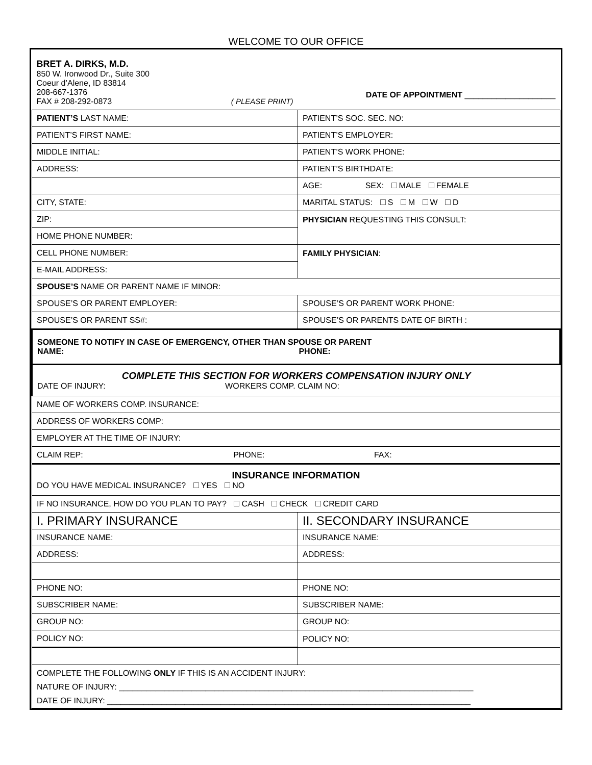WELCOME TO OUR OFFICE
| BRET A. DIRKS, M.D. 850 W. Ironwood Dr., Suite 300 Coeur d’Alene, ID 83814 208-667-1376 FAX # 208-292-0873 ( PLEASE PRINT) | DATE OF APPOINTMENT ____________________ |
| PATIENT’S LAST NAME: | PATIENT’S SOC. SEC. NO: |
| PATIENT’S FIRST NAME: | PATIENT’S EMPLOYER: |
| MIDDLE INITIAL: | PATIENT’S WORK PHONE: |
| ADDRESS: | PATIENT’S BIRTHDATE: |
| | AGE: SEX: MALE FEMALE |
| CITY, STATE: | MARITAL STATUS: S M W D |
| ZIP: | PHYSICIAN REQUESTING THIS CONSULT: |
| HOME PHONE NUMBER: | |
| CELL PHONE NUMBER: | FAMILY PHYSICIAN : |
| E-MAIL ADDRESS: | |
| SPOUSE’S NAME OR PARENT NAME IF MINOR: | |
| SPOUSE’S OR PARENT EMPLOYER: | SPOUSE’S OR PARENT WORK PHONE: |
| SPOUSE’S OR PARENT SS#: | SPOUSE’S OR PARENTS DATE OF BIRTH : |
| SOMEONE TO NOTIFY IN CASE OF EMERGENCY, OTHER THAN SPOUSE OR PARENT NAME: PHONE: | |
| COMPLETE THIS SECTION FOR WORKERS COMPENSATION INJURY ONLY DATE OF INJURY: WORKERS COMP. CLAIM NO: | |
| NAME OF WORKERS COMP. INSURANCE: | |
| ADDRESS OF WORKERS COMP: | |
| EMPLOYER AT THE TIME OF INJURY: | |
| CLAIM REP: PHONE: FAX: | |
| INSURANCE INFORMATION DO YOU HAVE MEDICAL INSURANCE? YES NO | |
| IF NO INSURANCE, HOW DO YOU PLAN TO PAY? CASH CHECK CREDIT CARD | |
| I. PRIMARY INSURANCE | II. SECONDARY INSURANCE |
| INSURANCE NAME: | INSURANCE NAME: |
| ADDRESS: | ADDRESS: |
| PHONE NO: | PHONE NO: |
| SUBSCRIBER NAME: | SUBSCRIBER NAME: |
| GROUP NO: | GROUP NO: |
| POLICY NO: | POLICY NO: |
| COMPLETE THE FOLLOWING ONLY IF THIS IS AN ACCIDENT INJURY: NATURE OF INJURY: ______________________________________________________________________________ DATE OF INJURY: ________________________________________________________________________________ | |